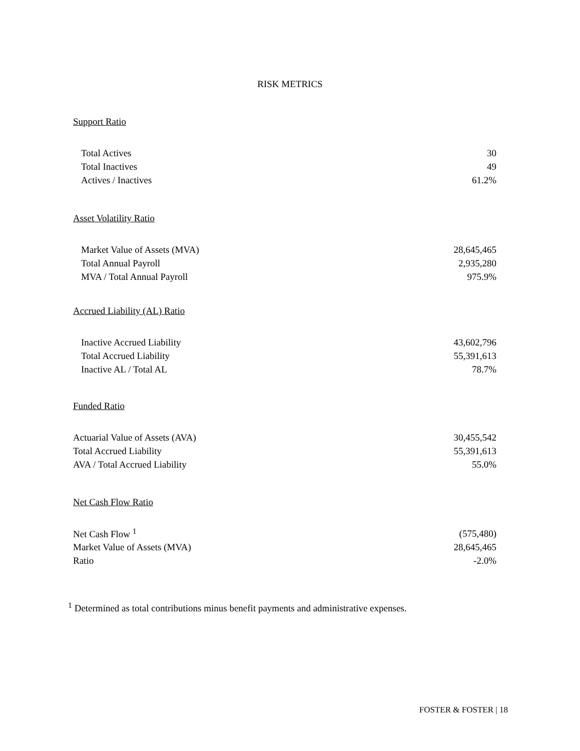RISK METRICS
Support Ratio
| Total Actives | 30 |
| Total Inactives | 49 |
| Actives / Inactives | 61.2% |
Asset Volatility Ratio
| Market Value of Assets (MVA) | 28,645,465 |
| Total Annual Payroll | 2,935,280 |
| MVA / Total Annual Payroll | 975.9% |
Accrued Liability (AL) Ratio
| Inactive Accrued Liability | 43,602,796 |
| Total Accrued Liability | 55,391,613 |
| Inactive AL / Total AL | 78.7% |
Funded Ratio
| Actuarial Value of Assets (AVA) | 30,455,542 |
| Total Accrued Liability | 55,391,613 |
| AVA / Total Accrued Liability | 55.0% |
Net Cash Flow Ratio
| Net Cash Flow <sup>1</sup> | (575,480) |
| Market Value of Assets (MVA) | 28,645,465 |
| Ratio | -2.0% |
<sup>1</sup> Determined as total contributions minus benefit payments and administrative expenses.
FOSTER & FOSTER | 18